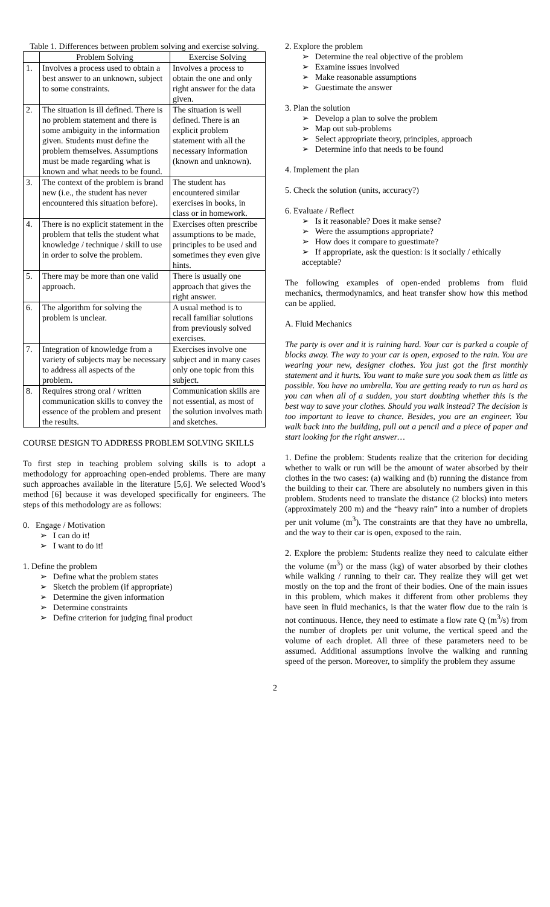Table 1. Differences between problem solving and exercise solving.
| | Problem Solving | Exercise Solving |
| --- | --- | --- |
| 1. | Involves a process used to obtain a best answer to an unknown, subject to some constraints. | Involves a process to obtain the one and only right answer for the data given. |
| 2. | The situation is ill defined. There is no problem statement and there is some ambiguity in the information given. Students must define the problem themselves. Assumptions must be made regarding what is known and what needs to be found. | The situation is well defined. There is an explicit problem statement with all the necessary information (known and unknown). |
| 3. | The context of the problem is brand new (i.e., the student has never encountered this situation before). | The student has encountered similar exercises in books, in class or in homework. |
| 4. | There is no explicit statement in the problem that tells the student what knowledge / technique / skill to use in order to solve the problem. | Exercises often prescribe assumptions to be made, principles to be used and sometimes they even give hints. |
| 5. | There may be more than one valid approach. | There is usually one approach that gives the right answer. |
| 6. | The algorithm for solving the problem is unclear. | A usual method is to recall familiar solutions from previously solved exercises. |
| 7. | Integration of knowledge from a variety of subjects may be necessary to address all aspects of the problem. | Exercises involve one subject and in many cases only one topic from this subject. |
| 8. | Requires strong oral / written communication skills to convey the essence of the problem and present the results. | Communication skills are not essential, as most of the solution involves math and sketches. |
COURSE DESIGN TO ADDRESS PROBLEM SOLVING SKILLS
To first step in teaching problem solving skills is to adopt a methodology for approaching open-ended problems. There are many such approaches available in the literature [5,6]. We selected Wood’s method [6] because it was developed specifically for engineers. The steps of this methodology are as follows:
0. Engage / Motivation
I can do it!
I want to do it!
1. Define the problem
Define what the problem states
Sketch the problem (if appropriate)
Determine the given information
Determine constraints
Define criterion for judging final product
2. Explore the problem
Determine the real objective of the problem
Examine issues involved
Make reasonable assumptions
Guestimate the answer
3. Plan the solution
Develop a plan to solve the problem
Map out sub-problems
Select appropriate theory, principles, approach
Determine info that needs to be found
4. Implement the plan
5. Check the solution (units, accuracy?)
6. Evaluate / Reflect
Is it reasonable? Does it make sense?
Were the assumptions appropriate?
How does it compare to guestimate?
If appropriate, ask the question: is it socially / ethically acceptable?
The following examples of open-ended problems from fluid mechanics, thermodynamics, and heat transfer show how this method can be applied.
A. Fluid Mechanics
The party is over and it is raining hard. Your car is parked a couple of blocks away. The way to your car is open, exposed to the rain. You are wearing your new, designer clothes. You just got the first monthly statement and it hurts. You want to make sure you soak them as little as possible. You have no umbrella. You are getting ready to run as hard as you can when all of a sudden, you start doubting whether this is the best way to save your clothes. Should you walk instead? The decision is too important to leave to chance. Besides, you are an engineer. You walk back into the building, pull out a pencil and a piece of paper and start looking for the right answer…
1. Define the problem: Students realize that the criterion for deciding whether to walk or run will be the amount of water absorbed by their clothes in the two cases: (a) walking and (b) running the distance from the building to their car. There are absolutely no numbers given in this problem. Students need to translate the distance (2 blocks) into meters (approximately 200 m) and the “heavy rain” into a number of droplets per unit volume (m<sup>3</sup>). The constraints are that they have no umbrella, and the way to their car is open, exposed to the rain.
2. Explore the problem: Students realize they need to calculate either the volume (m<sup>3</sup>) or the mass (kg) of water absorbed by their clothes while walking / running to their car. They realize they will get wet mostly on the top and the front of their bodies. One of the main issues in this problem, which makes it different from other problems they have seen in fluid mechanics, is that the water flow due to the rain is not continuous. Hence, they need to estimate a flow rate Q (m<sup>3</sup>/s) from the number of droplets per unit volume, the vertical speed and the volume of each droplet. All three of these parameters need to be assumed. Additional assumptions involve the walking and running speed of the person. Moreover, to simplify the problem they assume
2